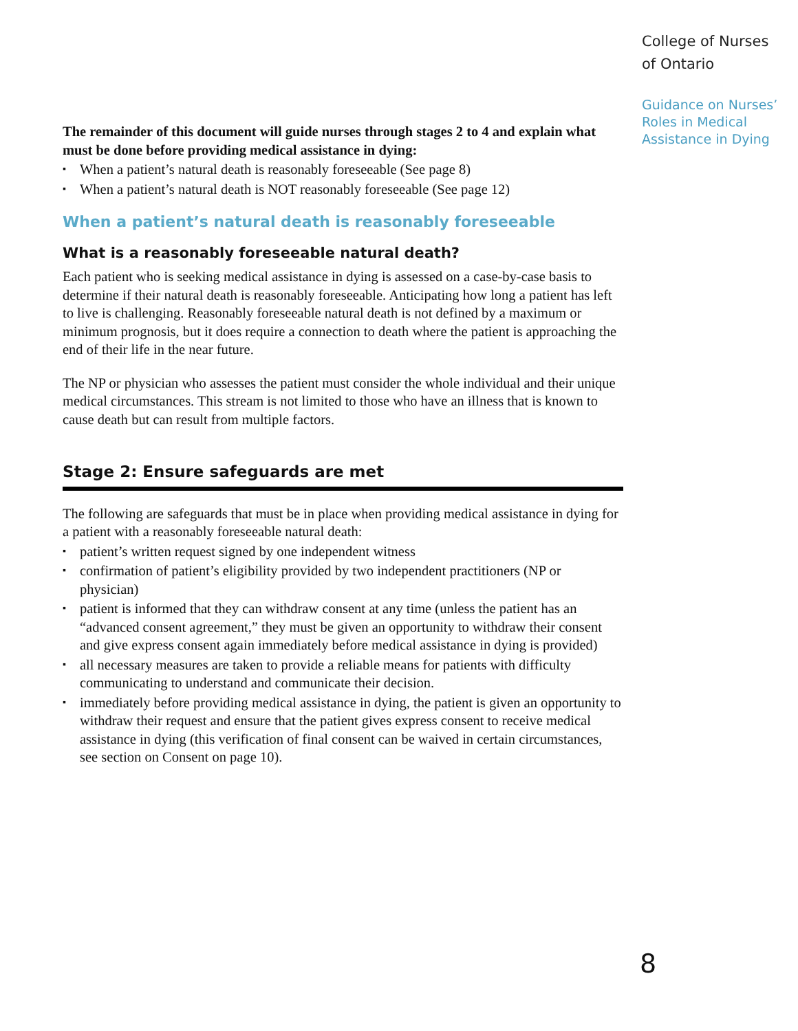The remainder of this document will guide nurses through stages 2 to 4 and explain what must be done before providing medical assistance in dying:
▪ When a patient’s natural death is reasonably foreseeable (See page 8)
▪ When a patient’s natural death is NOT reasonably foreseeable (See page 12)
When a patient’s natural death is reasonably foreseeable
What is a reasonably foreseeable natural death?
Each patient who is seeking medical assistance in dying is assessed on a case-by-case basis to determine if their natural death is reasonably foreseeable. Anticipating how long a patient has left to live is challenging. Reasonably foreseeable natural death is not defined by a maximum or minimum prognosis, but it does require a connection to death where the patient is approaching the end of their life in the near future.
The NP or physician who assesses the patient must consider the whole individual and their unique medical circumstances. This stream is not limited to those who have an illness that is known to cause death but can result from multiple factors.
Stage 2: Ensure safeguards are met
The following are safeguards that must be in place when providing medical assistance in dying for a patient with a reasonably foreseeable natural death:
▪ patient’s written request signed by one independent witness
▪ confirmation of patient’s eligibility provided by two independent practitioners (NP or physician)
▪ patient is informed that they can withdraw consent at any time (unless the patient has an “advanced consent agreement,” they must be given an opportunity to withdraw their consent and give express consent again immediately before medical assistance in dying is provided)
▪ all necessary measures are taken to provide a reliable means for patients with difficulty communicating to understand and communicate their decision.
▪ immediately before providing medical assistance in dying, the patient is given an opportunity to withdraw their request and ensure that the patient gives express consent to receive medical assistance in dying (this verification of final consent can be waived in certain circumstances, see section on Consent on page 10).
College of Nurses of Ontario
Guidance on Nurses’ Roles in Medical Assistance in Dying
8